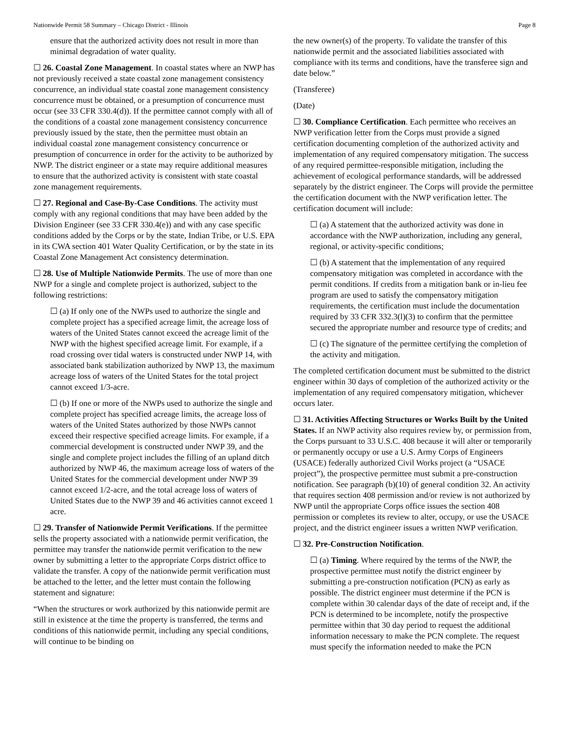Nationwide Permit 58 Summary – Chicago District - Illinois Page 8
ensure that the authorized activity does not result in more than minimal degradation of water quality.
☐ 26. Coastal Zone Management. In coastal states where an NWP has not previously received a state coastal zone management consistency concurrence, an individual state coastal zone management consistency concurrence must be obtained, or a presumption of concurrence must occur (see 33 CFR 330.4(d)). If the permittee cannot comply with all of the conditions of a coastal zone management consistency concurrence previously issued by the state, then the permittee must obtain an individual coastal zone management consistency concurrence or presumption of concurrence in order for the activity to be authorized by NWP. The district engineer or a state may require additional measures to ensure that the authorized activity is consistent with state coastal zone management requirements.
☐ 27. Regional and Case-By-Case Conditions. The activity must comply with any regional conditions that may have been added by the Division Engineer (see 33 CFR 330.4(e)) and with any case specific conditions added by the Corps or by the state, Indian Tribe, or U.S. EPA in its CWA section 401 Water Quality Certification, or by the state in its Coastal Zone Management Act consistency determination.
☐ 28. Use of Multiple Nationwide Permits. The use of more than one NWP for a single and complete project is authorized, subject to the following restrictions:
☐ (a) If only one of the NWPs used to authorize the single and complete project has a specified acreage limit, the acreage loss of waters of the United States cannot exceed the acreage limit of the NWP with the highest specified acreage limit. For example, if a road crossing over tidal waters is constructed under NWP 14, with associated bank stabilization authorized by NWP 13, the maximum acreage loss of waters of the United States for the total project cannot exceed 1/3-acre.
☐ (b) If one or more of the NWPs used to authorize the single and complete project has specified acreage limits, the acreage loss of waters of the United States authorized by those NWPs cannot exceed their respective specified acreage limits. For example, if a commercial development is constructed under NWP 39, and the single and complete project includes the filling of an upland ditch authorized by NWP 46, the maximum acreage loss of waters of the United States for the commercial development under NWP 39 cannot exceed 1/2-acre, and the total acreage loss of waters of United States due to the NWP 39 and 46 activities cannot exceed 1 acre.
☐ 29. Transfer of Nationwide Permit Verifications. If the permittee sells the property associated with a nationwide permit verification, the permittee may transfer the nationwide permit verification to the new owner by submitting a letter to the appropriate Corps district office to validate the transfer. A copy of the nationwide permit verification must be attached to the letter, and the letter must contain the following statement and signature:
“When the structures or work authorized by this nationwide permit are still in existence at the time the property is transferred, the terms and conditions of this nationwide permit, including any special conditions, will continue to be binding on
the new owner(s) of the property. To validate the transfer of this nationwide permit and the associated liabilities associated with compliance with its terms and conditions, have the transferee sign and date below.”
(Transferee)
(Date)
☐ 30. Compliance Certification. Each permittee who receives an NWP verification letter from the Corps must provide a signed certification documenting completion of the authorized activity and implementation of any required compensatory mitigation. The success of any required permittee-responsible mitigation, including the achievement of ecological performance standards, will be addressed separately by the district engineer. The Corps will provide the permittee the certification document with the NWP verification letter. The certification document will include:
☐ (a) A statement that the authorized activity was done in accordance with the NWP authorization, including any general, regional, or activity-specific conditions;
☐ (b) A statement that the implementation of any required compensatory mitigation was completed in accordance with the permit conditions. If credits from a mitigation bank or in-lieu fee program are used to satisfy the compensatory mitigation requirements, the certification must include the documentation required by 33 CFR 332.3(l)(3) to confirm that the permittee secured the appropriate number and resource type of credits; and
☐ (c) The signature of the permittee certifying the completion of the activity and mitigation.
The completed certification document must be submitted to the district engineer within 30 days of completion of the authorized activity or the implementation of any required compensatory mitigation, whichever occurs later.
☐ 31. Activities Affecting Structures or Works Built by the United States. If an NWP activity also requires review by, or permission from, the Corps pursuant to 33 U.S.C. 408 because it will alter or temporarily or permanently occupy or use a U.S. Army Corps of Engineers (USACE) federally authorized Civil Works project (a “USACE project”), the prospective permittee must submit a pre-construction notification. See paragraph (b)(10) of general condition 32. An activity that requires section 408 permission and/or review is not authorized by NWP until the appropriate Corps office issues the section 408 permission or completes its review to alter, occupy, or use the USACE project, and the district engineer issues a written NWP verification.
☐ 32. Pre-Construction Notification.
☐ (a) Timing. Where required by the terms of the NWP, the prospective permittee must notify the district engineer by submitting a pre-construction notification (PCN) as early as possible. The district engineer must determine if the PCN is complete within 30 calendar days of the date of receipt and, if the PCN is determined to be incomplete, notify the prospective permittee within that 30 day period to request the additional information necessary to make the PCN complete. The request must specify the information needed to make the PCN